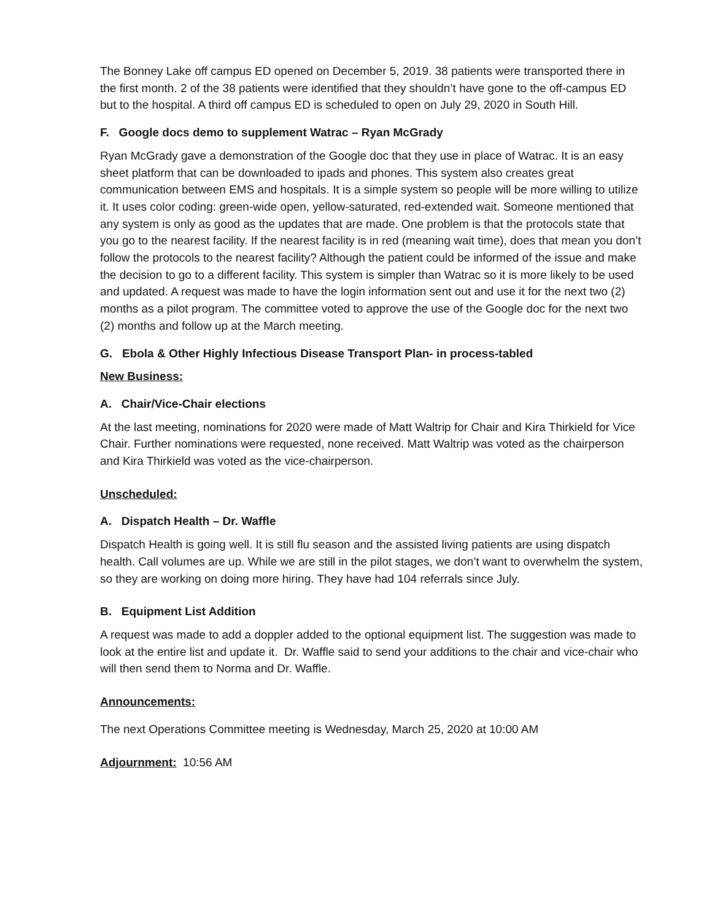The Bonney Lake off campus ED opened on December 5, 2019. 38 patients were transported there in the first month. 2 of the 38 patients were identified that they shouldn’t have gone to the off-campus ED but to the hospital. A third off campus ED is scheduled to open on July 29, 2020 in South Hill.
F. Google docs demo to supplement Watrac – Ryan McGrady
Ryan McGrady gave a demonstration of the Google doc that they use in place of Watrac. It is an easy sheet platform that can be downloaded to ipads and phones. This system also creates great communication between EMS and hospitals. It is a simple system so people will be more willing to utilize it. It uses color coding: green-wide open, yellow-saturated, red-extended wait. Someone mentioned that any system is only as good as the updates that are made. One problem is that the protocols state that you go to the nearest facility. If the nearest facility is in red (meaning wait time), does that mean you don’t follow the protocols to the nearest facility? Although the patient could be informed of the issue and make the decision to go to a different facility. This system is simpler than Watrac so it is more likely to be used and updated. A request was made to have the login information sent out and use it for the next two (2) months as a pilot program. The committee voted to approve the use of the Google doc for the next two (2) months and follow up at the March meeting.
G. Ebola & Other Highly Infectious Disease Transport Plan- in process-tabled
New Business:
A. Chair/Vice-Chair elections
At the last meeting, nominations for 2020 were made of Matt Waltrip for Chair and Kira Thirkield for Vice Chair. Further nominations were requested, none received. Matt Waltrip was voted as the chairperson and Kira Thirkield was voted as the vice-chairperson.
Unscheduled:
A. Dispatch Health – Dr. Waffle
Dispatch Health is going well. It is still flu season and the assisted living patients are using dispatch health. Call volumes are up. While we are still in the pilot stages, we don’t want to overwhelm the system, so they are working on doing more hiring. They have had 104 referrals since July.
B. Equipment List Addition
A request was made to add a doppler added to the optional equipment list. The suggestion was made to look at the entire list and update it. Dr. Waffle said to send your additions to the chair and vice-chair who will then send them to Norma and Dr. Waffle.
Announcements:
The next Operations Committee meeting is Wednesday, March 25, 2020 at 10:00 AM
Adjournment: 10:56 AM